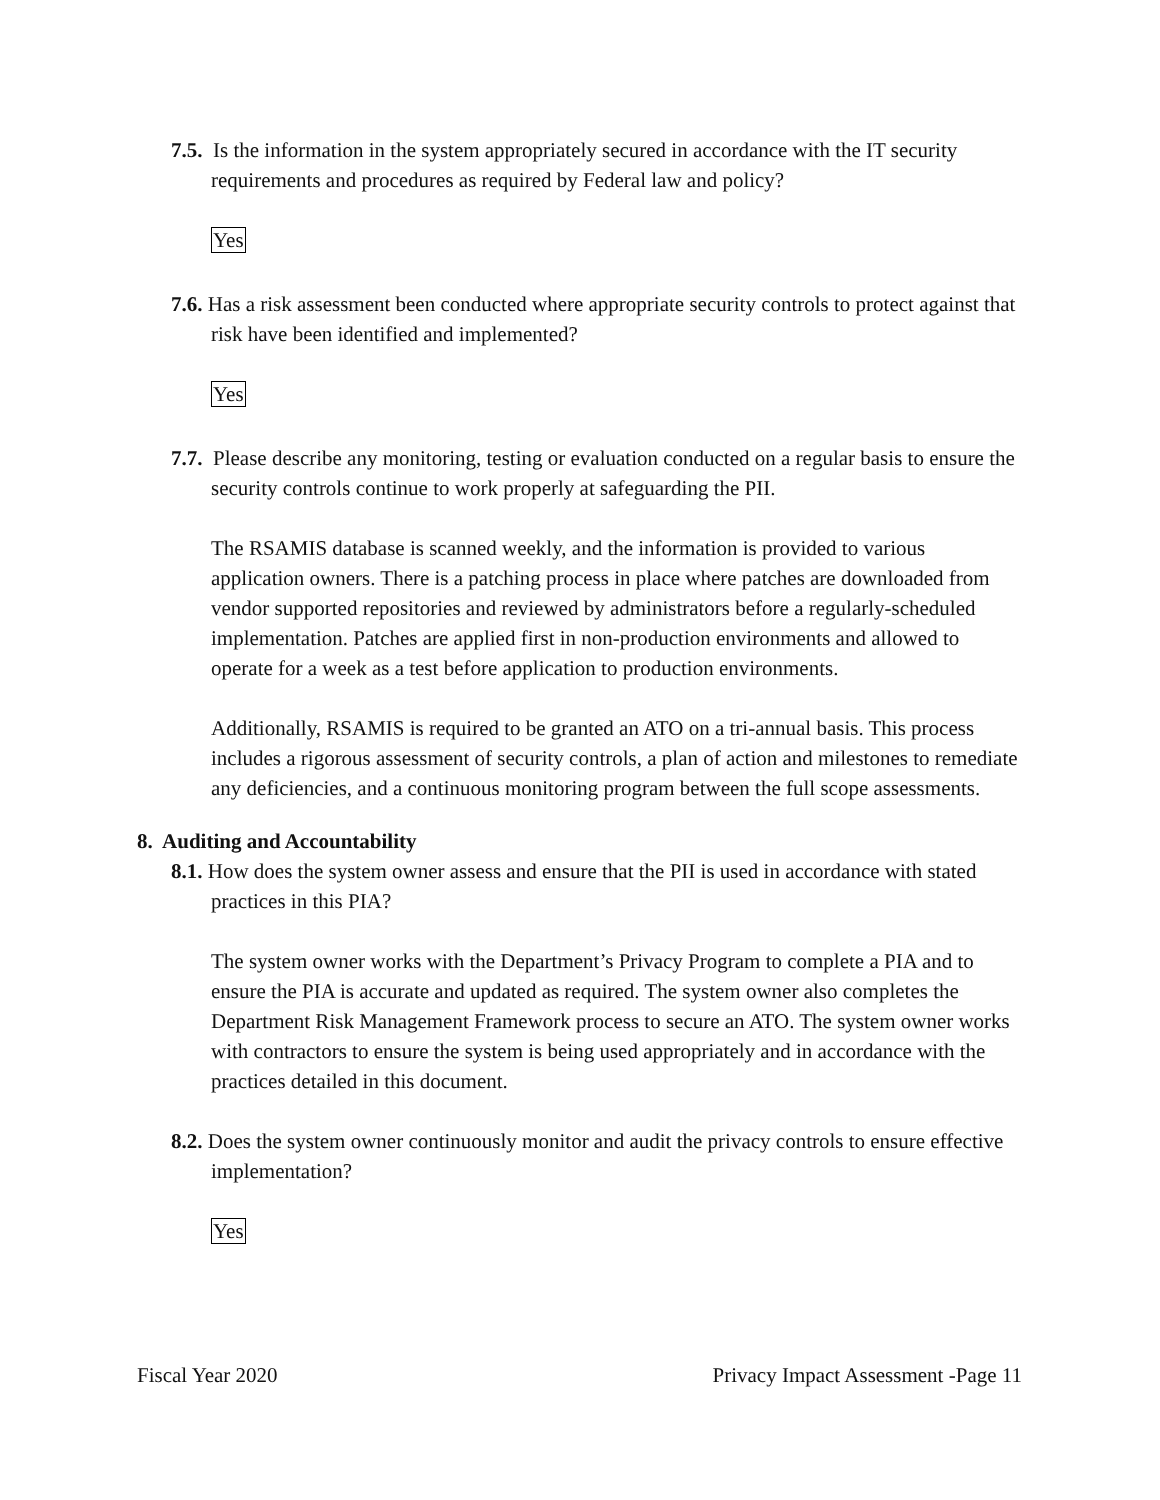7.5. Is the information in the system appropriately secured in accordance with the IT security requirements and procedures as required by Federal law and policy?
Yes
7.6. Has a risk assessment been conducted where appropriate security controls to protect against that risk have been identified and implemented?
Yes
7.7. Please describe any monitoring, testing or evaluation conducted on a regular basis to ensure the security controls continue to work properly at safeguarding the PII.
The RSAMIS database is scanned weekly, and the information is provided to various application owners. There is a patching process in place where patches are downloaded from vendor supported repositories and reviewed by administrators before a regularly-scheduled implementation. Patches are applied first in non-production environments and allowed to operate for a week as a test before application to production environments.
Additionally, RSAMIS is required to be granted an ATO on a tri-annual basis. This process includes a rigorous assessment of security controls, a plan of action and milestones to remediate any deficiencies, and a continuous monitoring program between the full scope assessments.
8. Auditing and Accountability
8.1. How does the system owner assess and ensure that the PII is used in accordance with stated practices in this PIA?
The system owner works with the Department’s Privacy Program to complete a PIA and to ensure the PIA is accurate and updated as required. The system owner also completes the Department Risk Management Framework process to secure an ATO. The system owner works with contractors to ensure the system is being used appropriately and in accordance with the practices detailed in this document.
8.2. Does the system owner continuously monitor and audit the privacy controls to ensure effective implementation?
Yes
Fiscal Year 2020 Privacy Impact Assessment -Page 11